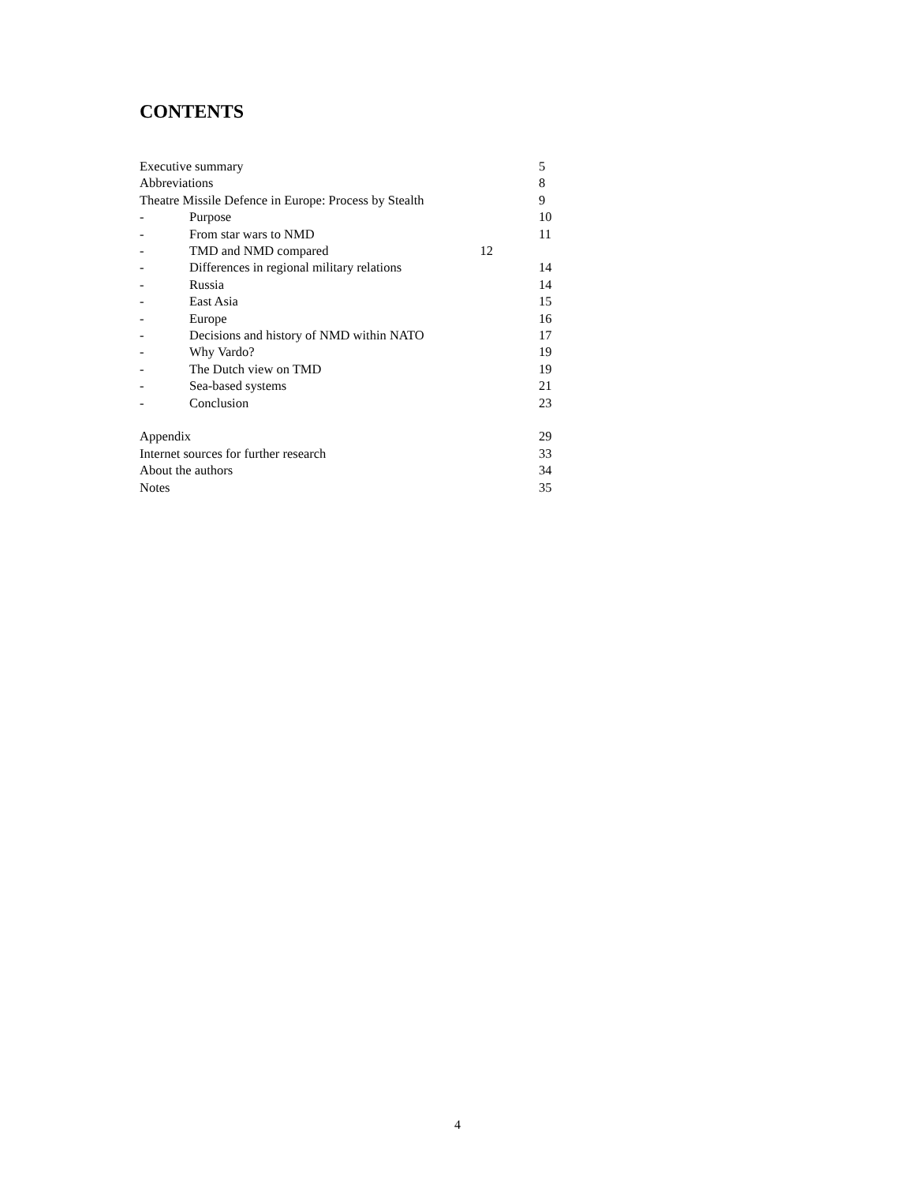CONTENTS
Executive summary 5
Abbreviations 8
Theatre Missile Defence in Europe: Process by Stealth 9
- Purpose 10
- From star wars to NMD 11
- TMD and NMD compared 12
- Differences in regional military relations 14
- Russia 14
- East Asia 15
- Europe 16
- Decisions and history of NMD within NATO 17
- Why Vardo? 19
- The Dutch view on TMD 19
- Sea-based systems 21
- Conclusion 23
Appendix 29
Internet sources for further research 33
About the authors 34
Notes 35
4